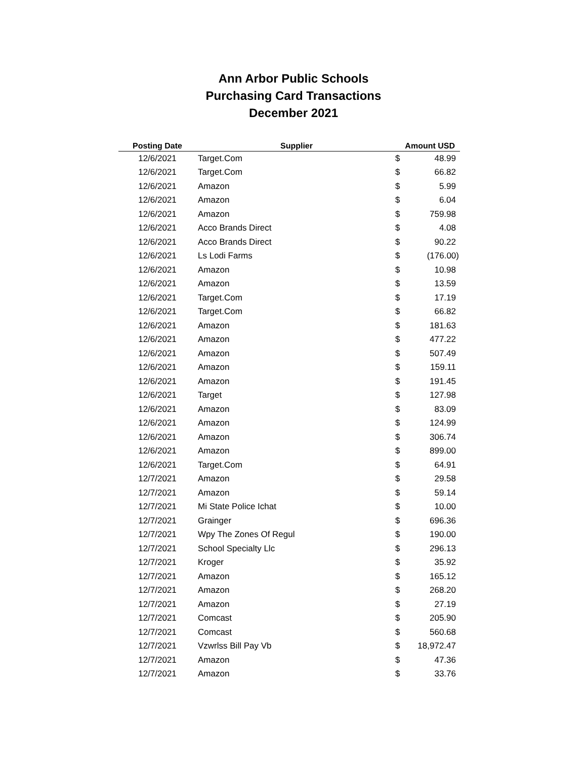Ann Arbor Public Schools
Purchasing Card Transactions
December 2021
| Posting Date | Supplier | Amount USD | |
| --- | --- | --- | --- |
| 12/6/2021 | Target.Com | $ | 48.99 |
| 12/6/2021 | Target.Com | $ | 66.82 |
| 12/6/2021 | Amazon | $ | 5.99 |
| 12/6/2021 | Amazon | $ | 6.04 |
| 12/6/2021 | Amazon | $ | 759.98 |
| 12/6/2021 | Acco Brands Direct | $ | 4.08 |
| 12/6/2021 | Acco Brands Direct | $ | 90.22 |
| 12/6/2021 | Ls Lodi Farms | $ | (176.00) |
| 12/6/2021 | Amazon | $ | 10.98 |
| 12/6/2021 | Amazon | $ | 13.59 |
| 12/6/2021 | Target.Com | $ | 17.19 |
| 12/6/2021 | Target.Com | $ | 66.82 |
| 12/6/2021 | Amazon | $ | 181.63 |
| 12/6/2021 | Amazon | $ | 477.22 |
| 12/6/2021 | Amazon | $ | 507.49 |
| 12/6/2021 | Amazon | $ | 159.11 |
| 12/6/2021 | Amazon | $ | 191.45 |
| 12/6/2021 | Target | $ | 127.98 |
| 12/6/2021 | Amazon | $ | 83.09 |
| 12/6/2021 | Amazon | $ | 124.99 |
| 12/6/2021 | Amazon | $ | 306.74 |
| 12/6/2021 | Amazon | $ | 899.00 |
| 12/6/2021 | Target.Com | $ | 64.91 |
| 12/7/2021 | Amazon | $ | 29.58 |
| 12/7/2021 | Amazon | $ | 59.14 |
| 12/7/2021 | Mi State Police Ichat | $ | 10.00 |
| 12/7/2021 | Grainger | $ | 696.36 |
| 12/7/2021 | Wpy The Zones Of Regul | $ | 190.00 |
| 12/7/2021 | School Specialty Llc | $ | 296.13 |
| 12/7/2021 | Kroger | $ | 35.92 |
| 12/7/2021 | Amazon | $ | 165.12 |
| 12/7/2021 | Amazon | $ | 268.20 |
| 12/7/2021 | Amazon | $ | 27.19 |
| 12/7/2021 | Comcast | $ | 205.90 |
| 12/7/2021 | Comcast | $ | 560.68 |
| 12/7/2021 | Vzwrlss Bill Pay Vb | $ | 18,972.47 |
| 12/7/2021 | Amazon | $ | 47.36 |
| 12/7/2021 | Amazon | $ | 33.76 |